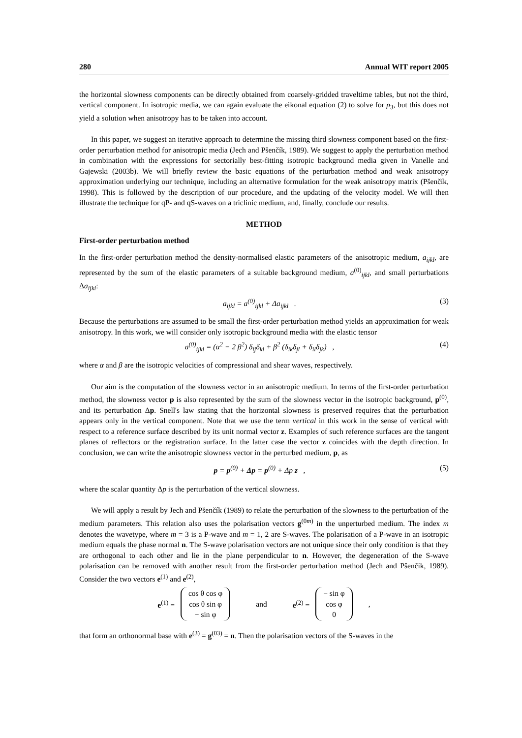280 Annual WIT report 2005
the horizontal slowness components can be directly obtained from coarsely-gridded traveltime tables, but not the third, vertical component. In isotropic media, we can again evaluate the eikonal equation (2) to solve for p<sub>3</sub>, but this does not yield a solution when anisotropy has to be taken into account.
In this paper, we suggest an iterative approach to determine the missing third slowness component based on the first-order perturbation method for anisotropic media (Jech and Pšenčík, 1989). We suggest to apply the perturbation method in combination with the expressions for sectorially best-fitting isotropic background media given in Vanelle and Gajewski (2003b). We will briefly review the basic equations of the perturbation method and weak anisotropy approximation underlying our technique, including an alternative formulation for the weak anisotropy matrix (Pšenčík, 1998). This is followed by the description of our procedure, and the updating of the velocity model. We will then illustrate the technique for qP- and qS-waves on a triclinic medium, and, finally, conclude our results.
METHOD
First-order perturbation method
In the first-order perturbation method the density-normalised elastic parameters of the anisotropic medium, a<sub>ijkl</sub>, are represented by the sum of the elastic parameters of a suitable background medium, a<sup>(0)</sup><sub>ijkl</sub>, and small perturbations Δa<sub>ijkl</sub>:
a<sub>ijkl</sub> = a<sup>(0)</sup><sub>ijkl</sub> + Δa<sub>ijkl</sub> . (3)
Because the perturbations are assumed to be small the first-order perturbation method yields an approximation for weak anisotropy. In this work, we will consider only isotropic background media with the elastic tensor
a<sup>(0)</sup><sub>ijkl</sub> = (α<sup>2</sup> − 2 β<sup>2</sup>) δ<sub>ij</sub>δ<sub>kl</sub> + β<sup>2</sup> (δ<sub>ik</sub>δ<sub>jl</sub> + δ<sub>il</sub>δ<sub>jk</sub>) , (4)
where α and β are the isotropic velocities of compressional and shear waves, respectively.
Our aim is the computation of the slowness vector in an anisotropic medium. In terms of the first-order perturbation method, the slowness vector p is also represented by the sum of the slowness vector in the isotropic background, p<sup>(0)</sup>, and its perturbation Δp. Snell's law stating that the horizontal slowness is preserved requires that the perturbation appears only in the vertical component. Note that we use the term vertical in this work in the sense of vertical with respect to a reference surface described by its unit normal vector z. Examples of such reference surfaces are the tangent planes of reflectors or the registration surface. In the latter case the vector z coincides with the depth direction. In conclusion, we can write the anisotropic slowness vector in the perturbed medium, p, as
p = p<sup>(0)</sup> + Δp = p<sup>(0)</sup> + Δp z , (5)
where the scalar quantity Δp is the perturbation of the vertical slowness.
We will apply a result by Jech and Pšenčík (1989) to relate the perturbation of the slowness to the perturbation of the medium parameters. This relation also uses the polarisation vectors g<sup>(0m)</sup> in the unperturbed medium. The index m denotes the wavetype, where m = 3 is a P-wave and m = 1, 2 are S-waves. The polarisation of a P-wave in an isotropic medium equals the phase normal n. The S-wave polarisation vectors are not unique since their only condition is that they are orthogonal to each other and lie in the plane perpendicular to n. However, the degeneration of the S-wave polarisation can be removed with another result from the first-order perturbation method (Jech and Pšenčík, 1989). Consider the two vectors e<sup>(1)</sup> and e<sup>(2)</sup>,
e<sup>(1)</sup> =
cos θ cos φ
cos θ sin φ
− sin φ
and e<sup>(2)</sup> =
− sin φ
cos φ
0
,
that form an orthonormal base with e<sup>(3)</sup> = g<sup>(03)</sup> = n. Then the polarisation vectors of the S-waves in the